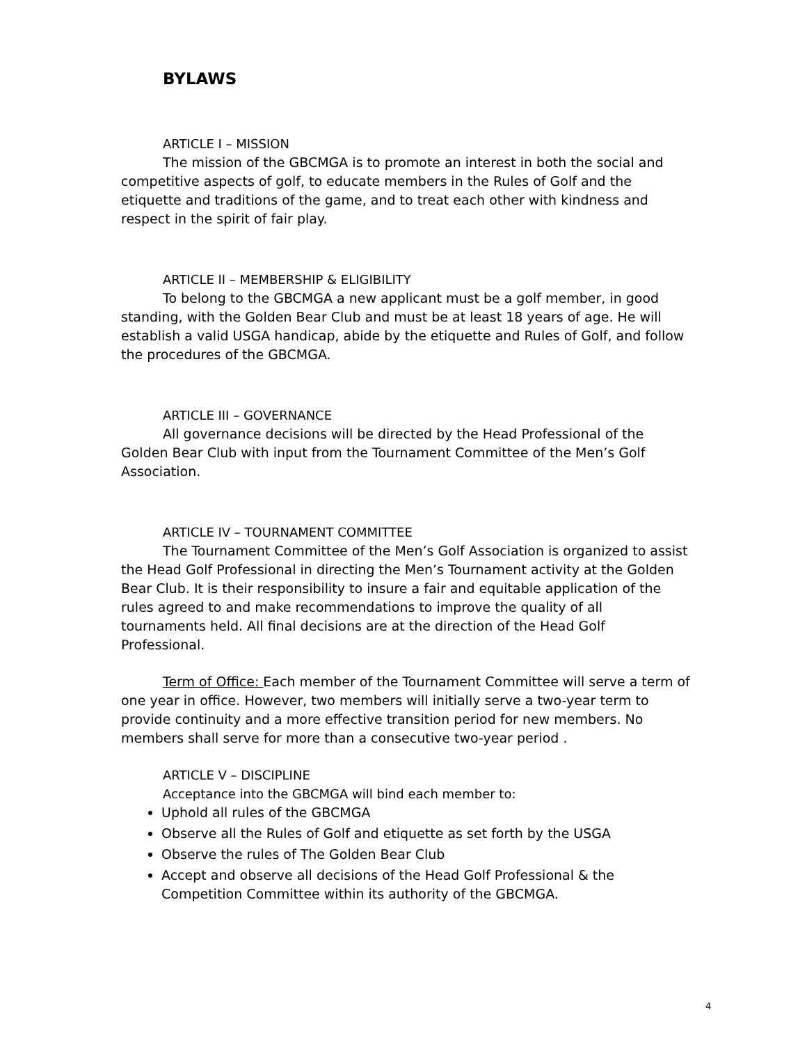BYLAWS
ARTICLE I – MISSION
The mission of the GBCMGA is to promote an interest in both the social and competitive aspects of golf, to educate members in the Rules of Golf and the etiquette and traditions of the game, and to treat each other with kindness and respect in the spirit of fair play.
ARTICLE II – MEMBERSHIP & ELIGIBILITY
To belong to the GBCMGA a new applicant must be a golf member, in good standing, with the Golden Bear Club and must be at least 18 years of age. He will establish a valid USGA handicap, abide by the etiquette and Rules of Golf, and follow the procedures of the GBCMGA.
ARTICLE III – GOVERNANCE
All governance decisions will be directed by the Head Professional of the Golden Bear Club with input from the Tournament Committee of the Men’s Golf Association.
ARTICLE IV – TOURNAMENT COMMITTEE
The Tournament Committee of the Men’s Golf Association is organized to assist the Head Golf Professional in directing the Men’s Tournament activity at the Golden Bear Club. It is their responsibility to insure a fair and equitable application of the rules agreed to and make recommendations to improve the quality of all tournaments held. All final decisions are at the direction of the Head Golf Professional.
Term of Office: Each member of the Tournament Committee will serve a term of one year in office. However, two members will initially serve a two-year term to provide continuity and a more effective transition period for new members. No members shall serve for more than a consecutive two-year period .
ARTICLE V – DISCIPLINE
Acceptance into the GBCMGA will bind each member to:
Uphold all rules of the GBCMGA
Observe all the Rules of Golf and etiquette as set forth by the USGA
Observe the rules of The Golden Bear Club
Accept and observe all decisions of the Head Golf Professional & the Competition Committee within its authority of the GBCMGA.
4